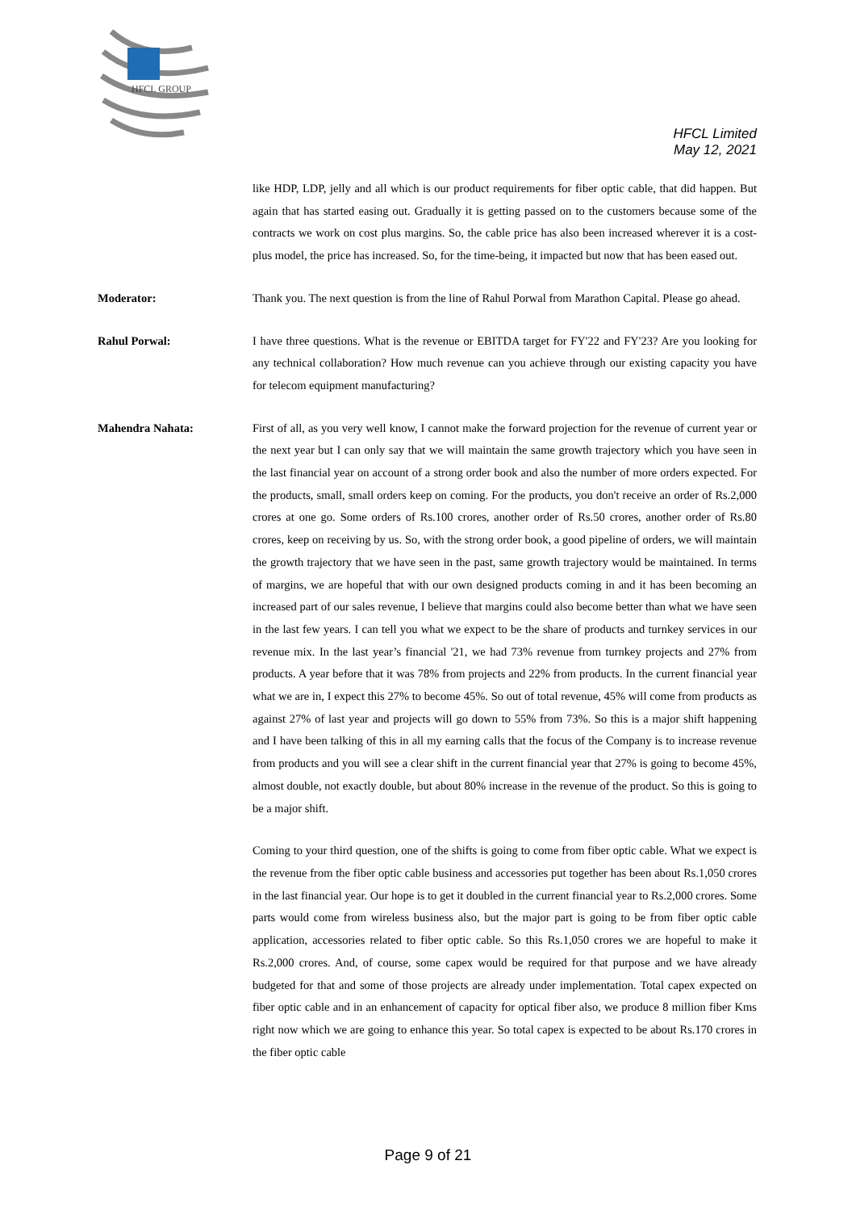HFCL GROUP
HFCL Limited
May 12, 2021
like HDP, LDP, jelly and all which is our product requirements for fiber optic cable, that did happen. But again that has started easing out. Gradually it is getting passed on to the customers because some of the contracts we work on cost plus margins. So, the cable price has also been increased wherever it is a cost-plus model, the price has increased. So, for the time-being, it impacted but now that has been eased out.
Moderator: Thank you. The next question is from the line of Rahul Porwal from Marathon Capital. Please go ahead.
Rahul Porwal: I have three questions. What is the revenue or EBITDA target for FY'22 and FY'23? Are you looking for any technical collaboration? How much revenue can you achieve through our existing capacity you have for telecom equipment manufacturing?
Mahendra Nahata: First of all, as you very well know, I cannot make the forward projection for the revenue of current year or the next year but I can only say that we will maintain the same growth trajectory which you have seen in the last financial year on account of a strong order book and also the number of more orders expected. For the products, small, small orders keep on coming. For the products, you don't receive an order of Rs.2,000 crores at one go. Some orders of Rs.100 crores, another order of Rs.50 crores, another order of Rs.80 crores, keep on receiving by us. So, with the strong order book, a good pipeline of orders, we will maintain the growth trajectory that we have seen in the past, same growth trajectory would be maintained. In terms of margins, we are hopeful that with our own designed products coming in and it has been becoming an increased part of our sales revenue, I believe that margins could also become better than what we have seen in the last few years. I can tell you what we expect to be the share of products and turnkey services in our revenue mix. In the last year’s financial '21, we had 73% revenue from turnkey projects and 27% from products. A year before that it was 78% from projects and 22% from products. In the current financial year what we are in, I expect this 27% to become 45%. So out of total revenue, 45% will come from products as against 27% of last year and projects will go down to 55% from 73%. So this is a major shift happening and I have been talking of this in all my earning calls that the focus of the Company is to increase revenue from products and you will see a clear shift in the current financial year that 27% is going to become 45%, almost double, not exactly double, but about 80% increase in the revenue of the product. So this is going to be a major shift.
Coming to your third question, one of the shifts is going to come from fiber optic cable. What we expect is the revenue from the fiber optic cable business and accessories put together has been about Rs.1,050 crores in the last financial year. Our hope is to get it doubled in the current financial year to Rs.2,000 crores. Some parts would come from wireless business also, but the major part is going to be from fiber optic cable application, accessories related to fiber optic cable. So this Rs.1,050 crores we are hopeful to make it Rs.2,000 crores. And, of course, some capex would be required for that purpose and we have already budgeted for that and some of those projects are already under implementation. Total capex expected on fiber optic cable and in an enhancement of capacity for optical fiber also, we produce 8 million fiber Kms right now which we are going to enhance this year. So total capex is expected to be about Rs.170 crores in the fiber optic cable
Page 9 of 21